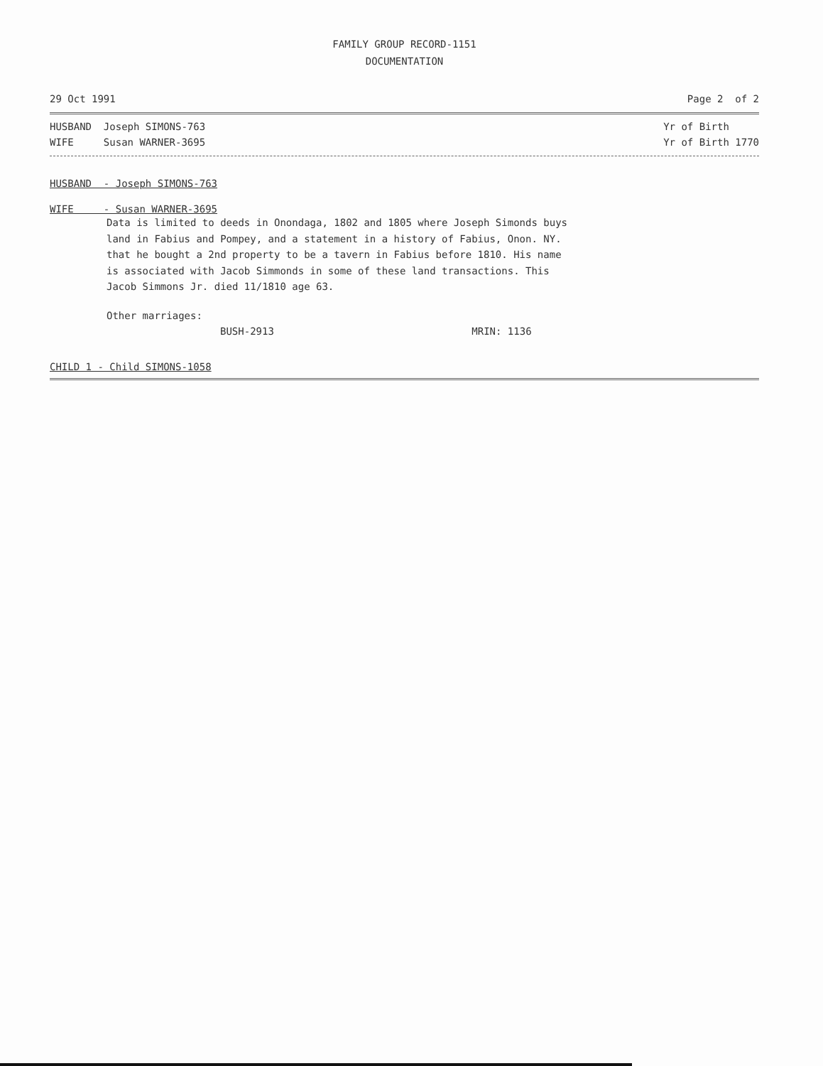FAMILY GROUP RECORD-1151
DOCUMENTATION
29 Oct 1991 Page 2 of 2
HUSBAND Joseph SIMONS-763 Yr of Birth
WIFE Susan WARNER-3695 Yr of Birth 1770
HUSBAND - Joseph SIMONS-763
WIFE - Susan WARNER-3695
Data is limited to deeds in Onondaga, 1802 and 1805 where Joseph Simonds buys
land in Fabius and Pompey, and a statement in a history of Fabius, Onon. NY.
that he bought a 2nd property to be a tavern in Fabius before 1810. His name
is associated with Jacob Simmonds in some of these land transactions. This
Jacob Simmons Jr. died 11/1810 age 63.
Other marriages:
BUSH-2913 MRIN: 1136
CHILD 1 - Child SIMONS-1058